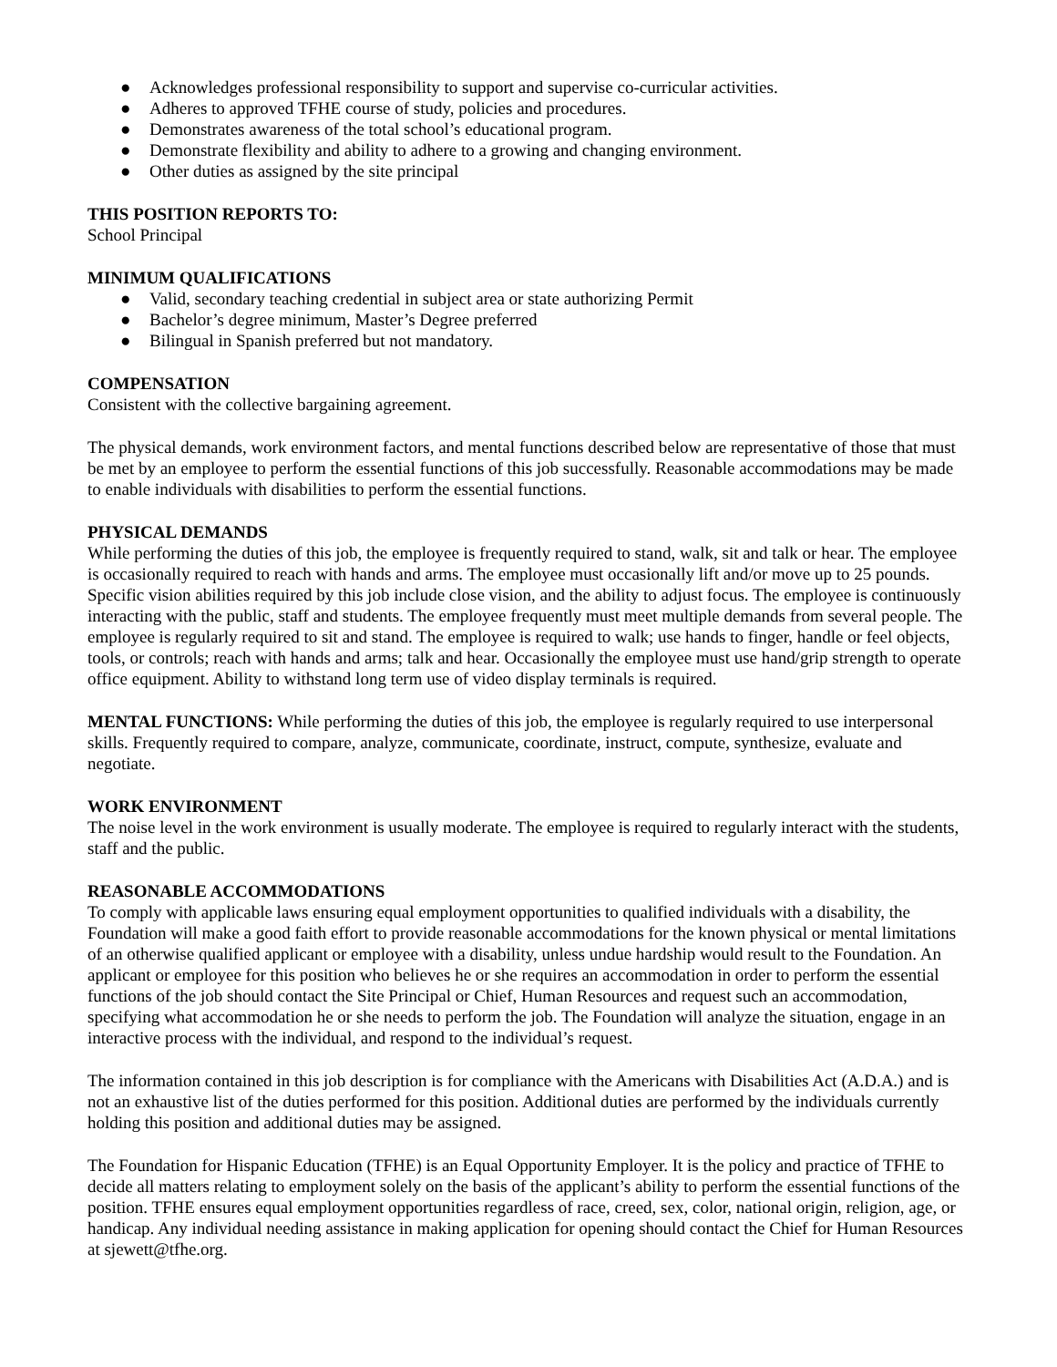● Acknowledges professional responsibility to support and supervise co-curricular activities.
● Adheres to approved TFHE course of study, policies and procedures.
● Demonstrates awareness of the total school’s educational program.
● Demonstrate flexibility and ability to adhere to a growing and changing environment.
● Other duties as assigned by the site principal
THIS POSITION REPORTS TO:
School Principal
MINIMUM QUALIFICATIONS
● Valid, secondary teaching credential in subject area or state authorizing Permit
● Bachelor’s degree minimum, Master’s Degree preferred
● Bilingual in Spanish preferred but not mandatory.
COMPENSATION
Consistent with the collective bargaining agreement.
The physical demands, work environment factors, and mental functions described below are representative of those that must be met by an employee to perform the essential functions of this job successfully. Reasonable accommodations may be made to enable individuals with disabilities to perform the essential functions.
PHYSICAL DEMANDS
While performing the duties of this job, the employee is frequently required to stand, walk, sit and talk or hear. The employee is occasionally required to reach with hands and arms. The employee must occasionally lift and/or move up to 25 pounds. Specific vision abilities required by this job include close vision, and the ability to adjust focus. The employee is continuously interacting with the public, staff and students. The employee frequently must meet multiple demands from several people. The employee is regularly required to sit and stand. The employee is required to walk; use hands to finger, handle or feel objects, tools, or controls; reach with hands and arms; talk and hear. Occasionally the employee must use hand/grip strength to operate office equipment. Ability to withstand long term use of video display terminals is required.
MENTAL FUNCTIONS: While performing the duties of this job, the employee is regularly required to use interpersonal skills. Frequently required to compare, analyze, communicate, coordinate, instruct, compute, synthesize, evaluate and negotiate.
WORK ENVIRONMENT
The noise level in the work environment is usually moderate. The employee is required to regularly interact with the students, staff and the public.
REASONABLE ACCOMMODATIONS
To comply with applicable laws ensuring equal employment opportunities to qualified individuals with a disability, the Foundation will make a good faith effort to provide reasonable accommodations for the known physical or mental limitations of an otherwise qualified applicant or employee with a disability, unless undue hardship would result to the Foundation. An applicant or employee for this position who believes he or she requires an accommodation in order to perform the essential functions of the job should contact the Site Principal or Chief, Human Resources and request such an accommodation, specifying what accommodation he or she needs to perform the job. The Foundation will analyze the situation, engage in an interactive process with the individual, and respond to the individual’s request.
The information contained in this job description is for compliance with the Americans with Disabilities Act (A.D.A.) and is not an exhaustive list of the duties performed for this position. Additional duties are performed by the individuals currently holding this position and additional duties may be assigned.
The Foundation for Hispanic Education (TFHE) is an Equal Opportunity Employer. It is the policy and practice of TFHE to decide all matters relating to employment solely on the basis of the applicant’s ability to perform the essential functions of the position. TFHE ensures equal employment opportunities regardless of race, creed, sex, color, national origin, religion, age, or handicap. Any individual needing assistance in making application for opening should contact the Chief for Human Resources at sjewett@tfhe.org.